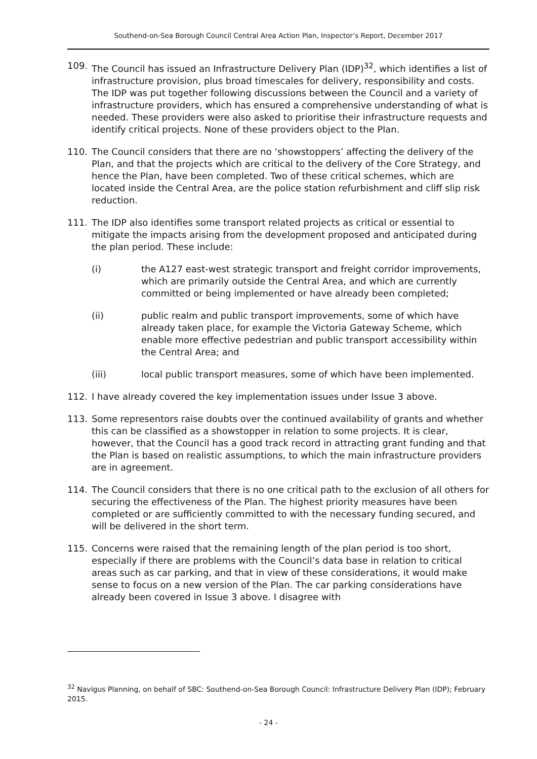Southend-on-Sea Borough Council Central Area Action Plan, Inspector’s Report, December 2017
109. The Council has issued an Infrastructure Delivery Plan (IDP)<sup>32</sup>, which identifies a list of infrastructure provision, plus broad timescales for delivery, responsibility and costs. The IDP was put together following discussions between the Council and a variety of infrastructure providers, which has ensured a comprehensive understanding of what is needed. These providers were also asked to prioritise their infrastructure requests and identify critical projects. None of these providers object to the Plan.
110. The Council considers that there are no ‘showstoppers’ affecting the delivery of the Plan, and that the projects which are critical to the delivery of the Core Strategy, and hence the Plan, have been completed. Two of these critical schemes, which are located inside the Central Area, are the police station refurbishment and cliff slip risk reduction.
111. The IDP also identifies some transport related projects as critical or essential to mitigate the impacts arising from the development proposed and anticipated during the plan period. These include:
(i) the A127 east-west strategic transport and freight corridor improvements, which are primarily outside the Central Area, and which are currently committed or being implemented or have already been completed;
(ii) public realm and public transport improvements, some of which have already taken place, for example the Victoria Gateway Scheme, which enable more effective pedestrian and public transport accessibility within the Central Area; and
(iii) local public transport measures, some of which have been implemented.
112. I have already covered the key implementation issues under Issue 3 above.
113. Some representors raise doubts over the continued availability of grants and whether this can be classified as a showstopper in relation to some projects. It is clear, however, that the Council has a good track record in attracting grant funding and that the Plan is based on realistic assumptions, to which the main infrastructure providers are in agreement.
114. The Council considers that there is no one critical path to the exclusion of all others for securing the effectiveness of the Plan. The highest priority measures have been completed or are sufficiently committed to with the necessary funding secured, and will be delivered in the short term.
115. Concerns were raised that the remaining length of the plan period is too short, especially if there are problems with the Council’s data base in relation to critical areas such as car parking, and that in view of these considerations, it would make sense to focus on a new version of the Plan. The car parking considerations have already been covered in Issue 3 above. I disagree with
<sup>32</sup> Navigus Planning, on behalf of SBC: Southend-on-Sea Borough Council: Infrastructure Delivery Plan (IDP); February 2015.
- 24 -